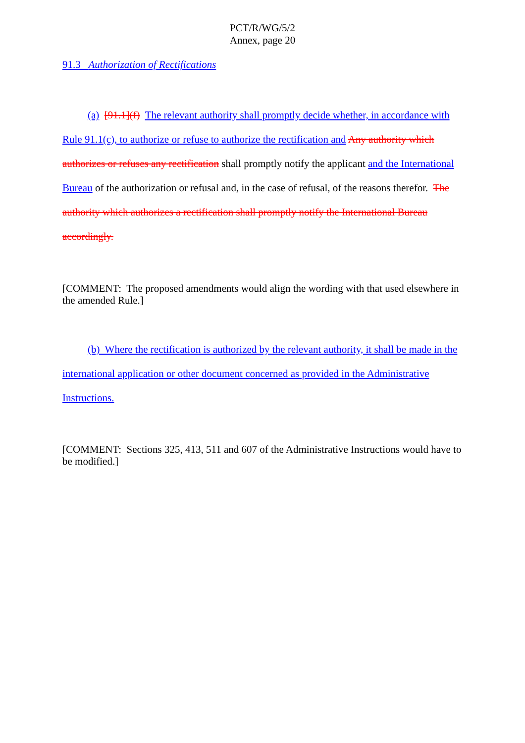PCT/R/WG/5/2
Annex, page 20
91.3 Authorization of Rectifications
(a) [91.1](f) The relevant authority shall promptly decide whether, in accordance with Rule 91.1(c), to authorize or refuse to authorize the rectification and Any authority which authorizes or refuses any rectification shall promptly notify the applicant and the International Bureau of the authorization or refusal and, in the case of refusal, of the reasons therefor. The authority which authorizes a rectification shall promptly notify the International Bureau accordingly.
[COMMENT: The proposed amendments would align the wording with that used elsewhere in the amended Rule.]
(b) Where the rectification is authorized by the relevant authority, it shall be made in the international application or other document concerned as provided in the Administrative Instructions.
[COMMENT: Sections 325, 413, 511 and 607 of the Administrative Instructions would have to be modified.]